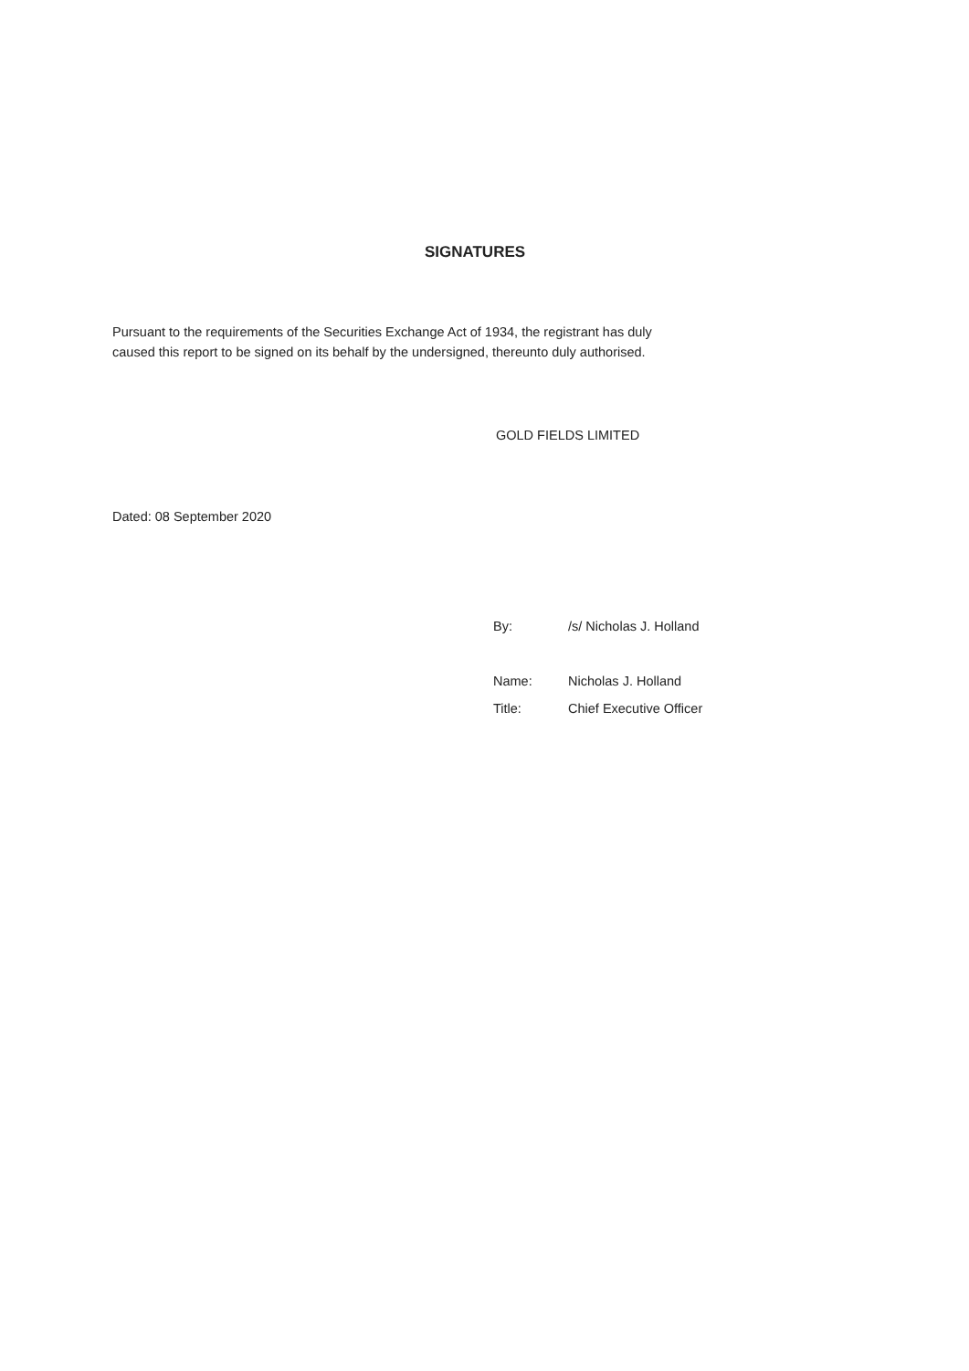SIGNATURES
Pursuant to the requirements of the Securities Exchange Act of 1934, the registrant has duly caused this report to be signed on its behalf by the undersigned, thereunto duly authorised.
GOLD FIELDS LIMITED
Dated: 08 September 2020
| By: | /s/ Nicholas J. Holland |
| Name: | Nicholas J. Holland |
| Title: | Chief Executive Officer |